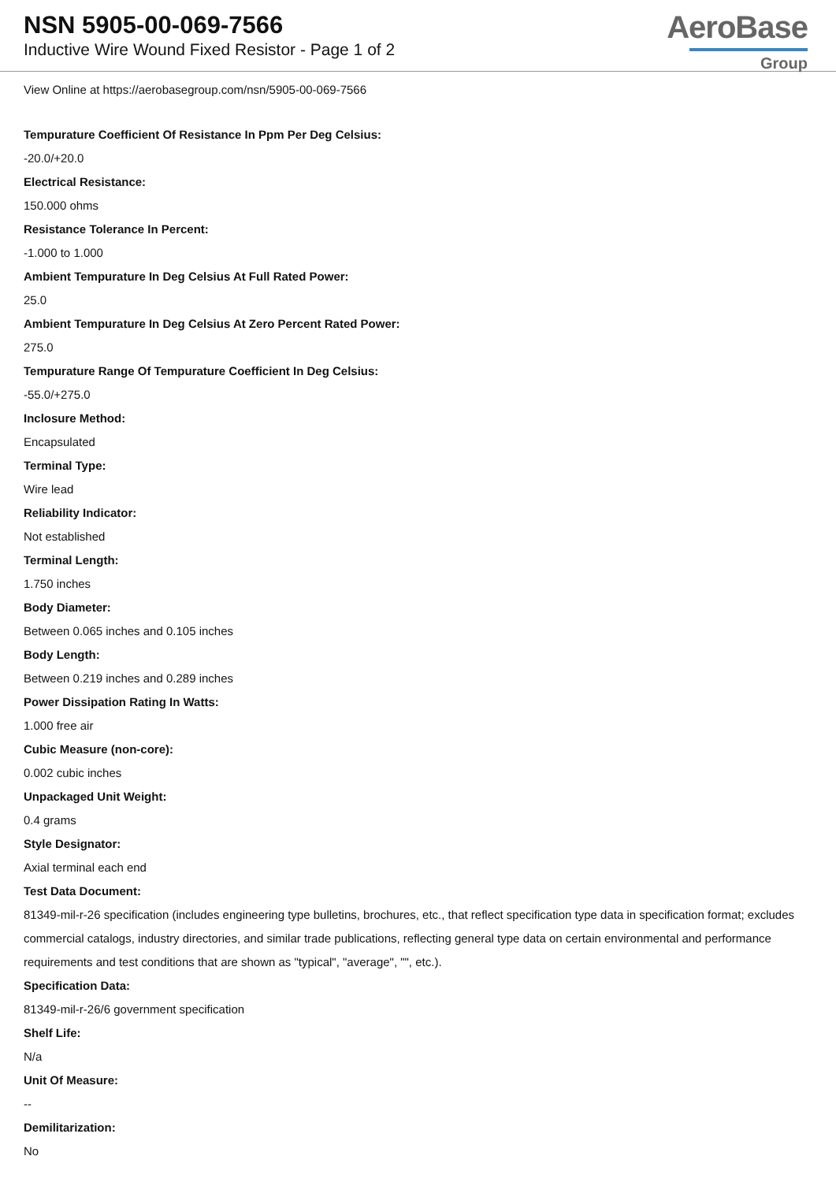NSN 5905-00-069-7566
Inductive Wire Wound Fixed Resistor - Page 1 of 2
AeroBase
Group
View Online at https://aerobasegroup.com/nsn/5905-00-069-7566
Tempurature Coefficient Of Resistance In Ppm Per Deg Celsius:
-20.0/+20.0
Electrical Resistance:
150.000 ohms
Resistance Tolerance In Percent:
-1.000 to 1.000
Ambient Tempurature In Deg Celsius At Full Rated Power:
25.0
Ambient Tempurature In Deg Celsius At Zero Percent Rated Power:
275.0
Tempurature Range Of Tempurature Coefficient In Deg Celsius:
-55.0/+275.0
Inclosure Method:
Encapsulated
Terminal Type:
Wire lead
Reliability Indicator:
Not established
Terminal Length:
1.750 inches
Body Diameter:
Between 0.065 inches and 0.105 inches
Body Length:
Between 0.219 inches and 0.289 inches
Power Dissipation Rating In Watts:
1.000 free air
Cubic Measure (non-core):
0.002 cubic inches
Unpackaged Unit Weight:
0.4 grams
Style Designator:
Axial terminal each end
Test Data Document:
81349-mil-r-26 specification (includes engineering type bulletins, brochures, etc., that reflect specification type data in specification format; excludes commercial catalogs, industry directories, and similar trade publications, reflecting general type data on certain environmental and performance requirements and test conditions that are shown as "typical", "average", "", etc.).
Specification Data:
81349-mil-r-26/6 government specification
Shelf Life:
N/a
Unit Of Measure:
--
Demilitarization:
No